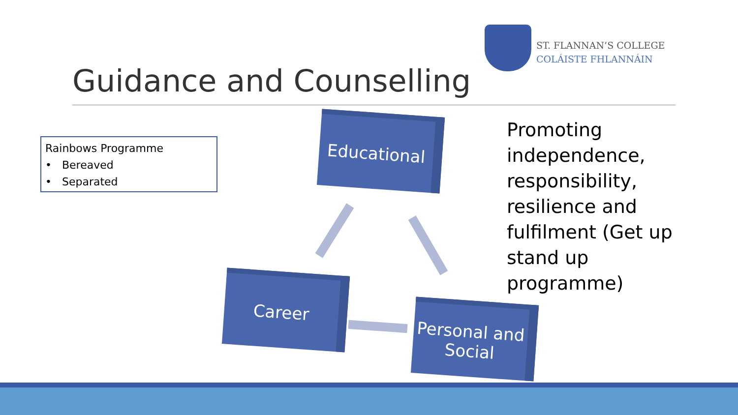ST. FLANNAN’S COLLEGE
COLÁISTE FHLANNÁIN
Guidance and Counselling
Rainbows Programme
• Bereaved
• Separated
Educational
Career
Personal and
Social
Promoting independence, responsibility, resilience and fulfilment (Get up stand up programme)